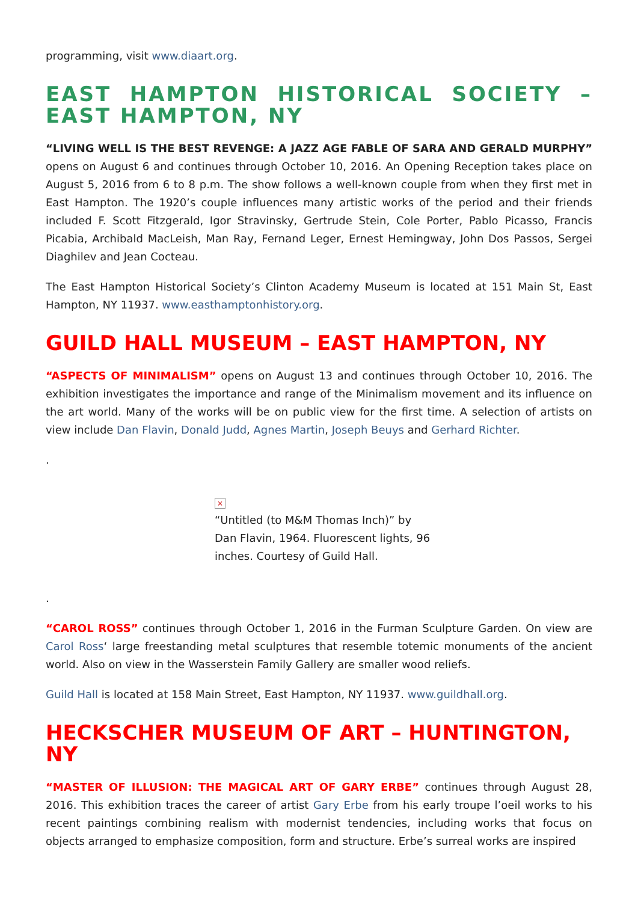programming, visit www.diaart.org.
EAST HAMPTON HISTORICAL SOCIETY – EAST HAMPTON, NY
“LIVING WELL IS THE BEST REVENGE: A JAZZ AGE FABLE OF SARA AND GERALD MURPHY” opens on August 6 and continues through October 10, 2016. An Opening Reception takes place on August 5, 2016 from 6 to 8 p.m. The show follows a well-known couple from when they first met in East Hampton. The 1920’s couple influences many artistic works of the period and their friends included F. Scott Fitzgerald, Igor Stravinsky, Gertrude Stein, Cole Porter, Pablo Picasso, Francis Picabia, Archibald MacLeish, Man Ray, Fernand Leger, Ernest Hemingway, John Dos Passos, Sergei Diaghilev and Jean Cocteau.
The East Hampton Historical Society’s Clinton Academy Museum is located at 151 Main St, East Hampton, NY 11937. www.easthamptonhistory.org.
GUILD HALL MUSEUM – EAST HAMPTON, NY
“ASPECTS OF MINIMALISM” opens on August 13 and continues through October 10, 2016. The exhibition investigates the importance and range of the Minimalism movement and its influence on the art world. Many of the works will be on public view for the first time. A selection of artists on view include Dan Flavin, Donald Judd, Agnes Martin, Joseph Beuys and Gerhard Richter.
.
×
“Untitled (to M&M Thomas Inch)” by Dan Flavin, 1964. Fluorescent lights, 96 inches. Courtesy of Guild Hall.
.
“CAROL ROSS” continues through October 1, 2016 in the Furman Sculpture Garden. On view are Carol Ross‘ large freestanding metal sculptures that resemble totemic monuments of the ancient world. Also on view in the Wasserstein Family Gallery are smaller wood reliefs.
Guild Hall is located at 158 Main Street, East Hampton, NY 11937. www.guildhall.org.
HECKSCHER MUSEUM OF ART – HUNTINGTON, NY
“MASTER OF ILLUSION: THE MAGICAL ART OF GARY ERBE” continues through August 28, 2016. This exhibition traces the career of artist Gary Erbe from his early troupe l’oeil works to his recent paintings combining realism with modernist tendencies, including works that focus on objects arranged to emphasize composition, form and structure. Erbe’s surreal works are inspired